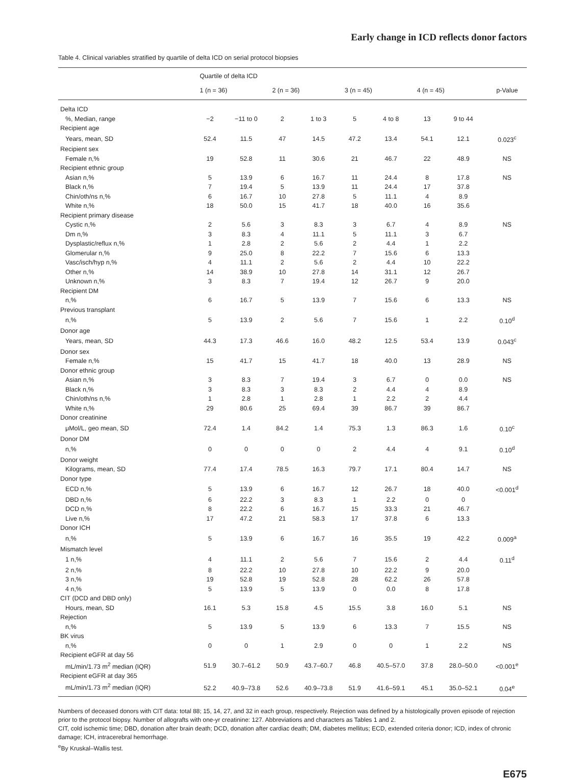Early change in ICD reflects donor factors
Table 4. Clinical variables stratified by quartile of delta ICD on serial protocol biopsies
| | Quartile of delta ICD | | | | | | | | |
| --- | --- | --- | --- | --- | --- | --- | --- | --- | --- |
| | 1 (n = 36) | | 2 (n = 36) | | 3 (n = 45) | | 4 (n = 45) | | p-Value |
| Delta ICD | | | | | | | | | |
| %, Median, range | −2 | −11 to 0 | 2 | 1 to 3 | 5 | 4 to 8 | 13 | 9 to 44 | |
| Recipient age | | | | | | | | | |
| Years, mean, SD | 52.4 | 11.5 | 47 | 14.5 | 47.2 | 13.4 | 54.1 | 12.1 | 0.023<sup>c</sup> |
| Recipient sex | | | | | | | | | |
| Female n,% | 19 | 52.8 | 11 | 30.6 | 21 | 46.7 | 22 | 48.9 | NS |
| Recipient ethnic group | | | | | | | | | |
| Asian n,% | 5 | 13.9 | 6 | 16.7 | 11 | 24.4 | 8 | 17.8 | NS |
| Black n,% | 7 | 19.4 | 5 | 13.9 | 11 | 24.4 | 17 | 37.8 | |
| Chin/oth/ns n,% | 6 | 16.7 | 10 | 27.8 | 5 | 11.1 | 4 | 8.9 | |
| White n,% | 18 | 50.0 | 15 | 41.7 | 18 | 40.0 | 16 | 35.6 | |
| Recipient primary disease | | | | | | | | | |
| Cystic n,% | 2 | 5.6 | 3 | 8.3 | 3 | 6.7 | 4 | 8.9 | NS |
| Dm n,% | 3 | 8.3 | 4 | 11.1 | 5 | 11.1 | 3 | 6.7 | |
| Dysplastic/reflux n,% | 1 | 2.8 | 2 | 5.6 | 2 | 4.4 | 1 | 2.2 | |
| Glomerular n,% | 9 | 25.0 | 8 | 22.2 | 7 | 15.6 | 6 | 13.3 | |
| Vasc/isch/hyp n,% | 4 | 11.1 | 2 | 5.6 | 2 | 4.4 | 10 | 22.2 | |
| Other n,% | 14 | 38.9 | 10 | 27.8 | 14 | 31.1 | 12 | 26.7 | |
| Unknown n,% | 3 | 8.3 | 7 | 19.4 | 12 | 26.7 | 9 | 20.0 | |
| Recipient DM | | | | | | | | | |
| n,% | 6 | 16.7 | 5 | 13.9 | 7 | 15.6 | 6 | 13.3 | NS |
| Previous transplant | | | | | | | | | |
| n,% | 5 | 13.9 | 2 | 5.6 | 7 | 15.6 | 1 | 2.2 | 0.10<sup>d</sup> |
| Donor age | | | | | | | | | |
| Years, mean, SD | 44.3 | 17.3 | 46.6 | 16.0 | 48.2 | 12.5 | 53.4 | 13.9 | 0.043<sup>c</sup> |
| Donor sex | | | | | | | | | |
| Female n,% | 15 | 41.7 | 15 | 41.7 | 18 | 40.0 | 13 | 28.9 | NS |
| Donor ethnic group | | | | | | | | | |
| Asian n,% | 3 | 8.3 | 7 | 19.4 | 3 | 6.7 | 0 | 0.0 | NS |
| Black n,% | 3 | 8.3 | 3 | 8.3 | 2 | 4.4 | 4 | 8.9 | |
| Chin/oth/ns n,% | 1 | 2.8 | 1 | 2.8 | 1 | 2.2 | 2 | 4.4 | |
| White n,% | 29 | 80.6 | 25 | 69.4 | 39 | 86.7 | 39 | 86.7 | |
| Donor creatinine | | | | | | | | | |
| μMol/L, geo mean, SD | 72.4 | 1.4 | 84.2 | 1.4 | 75.3 | 1.3 | 86.3 | 1.6 | 0.10<sup>c</sup> |
| Donor DM | | | | | | | | | |
| n,% | 0 | 0 | 0 | 0 | 2 | 4.4 | 4 | 9.1 | 0.10<sup>d</sup> |
| Donor weight | | | | | | | | | |
| Kilograms, mean, SD | 77.4 | 17.4 | 78.5 | 16.3 | 79.7 | 17.1 | 80.4 | 14.7 | NS |
| Donor type | | | | | | | | | |
| ECD n,% | 5 | 13.9 | 6 | 16.7 | 12 | 26.7 | 18 | 40.0 | <0.001<sup>d</sup> |
| DBD n,% | 6 | 22.2 | 3 | 8.3 | 1 | 2.2 | 0 | 0 | |
| DCD n,% | 8 | 22.2 | 6 | 16.7 | 15 | 33.3 | 21 | 46.7 | |
| Live n,% | 17 | 47.2 | 21 | 58.3 | 17 | 37.8 | 6 | 13.3 | |
| Donor ICH | | | | | | | | | |
| n,% | 5 | 13.9 | 6 | 16.7 | 16 | 35.5 | 19 | 42.2 | 0.009<sup>a</sup> |
| Mismatch level | | | | | | | | | |
| 1 n,% | 4 | 11.1 | 2 | 5.6 | 7 | 15.6 | 2 | 4.4 | 0.11<sup>d</sup> |
| 2 n,% | 8 | 22.2 | 10 | 27.8 | 10 | 22.2 | 9 | 20.0 | |
| 3 n,% | 19 | 52.8 | 19 | 52.8 | 28 | 62.2 | 26 | 57.8 | |
| 4 n,% | 5 | 13.9 | 5 | 13.9 | 0 | 0.0 | 8 | 17.8 | |
| CIT (DCD and DBD only) | | | | | | | | | |
| Hours, mean, SD | 16.1 | 5.3 | 15.8 | 4.5 | 15.5 | 3.8 | 16.0 | 5.1 | NS |
| Rejection | | | | | | | | | |
| n,% | 5 | 13.9 | 5 | 13.9 | 6 | 13.3 | 7 | 15.5 | NS |
| BK virus | | | | | | | | | |
| n,% | 0 | 0 | 1 | 2.9 | 0 | 0 | 1 | 2.2 | NS |
| Recipient eGFR at day 56 | | | | | | | | | |
| mL/min/1.73 m<sup>2</sup> median (IQR) | 51.9 | 30.7–61.2 | 50.9 | 43.7–60.7 | 46.8 | 40.5–57.0 | 37.8 | 28.0–50.0 | <0.001<sup>e</sup> |
| Recipient eGFR at day 365 | | | | | | | | | |
| mL/min/1.73 m<sup>2</sup> median (IQR) | 52.2 | 40.9–73.8 | 52.6 | 40.9–73.8 | 51.9 | 41.6–59.1 | 45.1 | 35.0–52.1 | 0.04<sup>e</sup> |
Numbers of deceased donors with CIT data: total 88; 15, 14, 27, and 32 in each group, respectively. Rejection was defined by a histologically proven episode of rejection prior to the protocol biopsy. Number of allografts with one-yr creatinine: 127. Abbreviations and characters as Tables 1 and 2.
CIT, cold ischemic time; DBD, donation after brain death; DCD, donation after cardiac death; DM, diabetes mellitus; ECD, extended criteria donor; ICD, index of chronic damage; ICH, intracerebral hemorrhage.
<sup>e</sup> By Kruskal–Wallis test.
E675